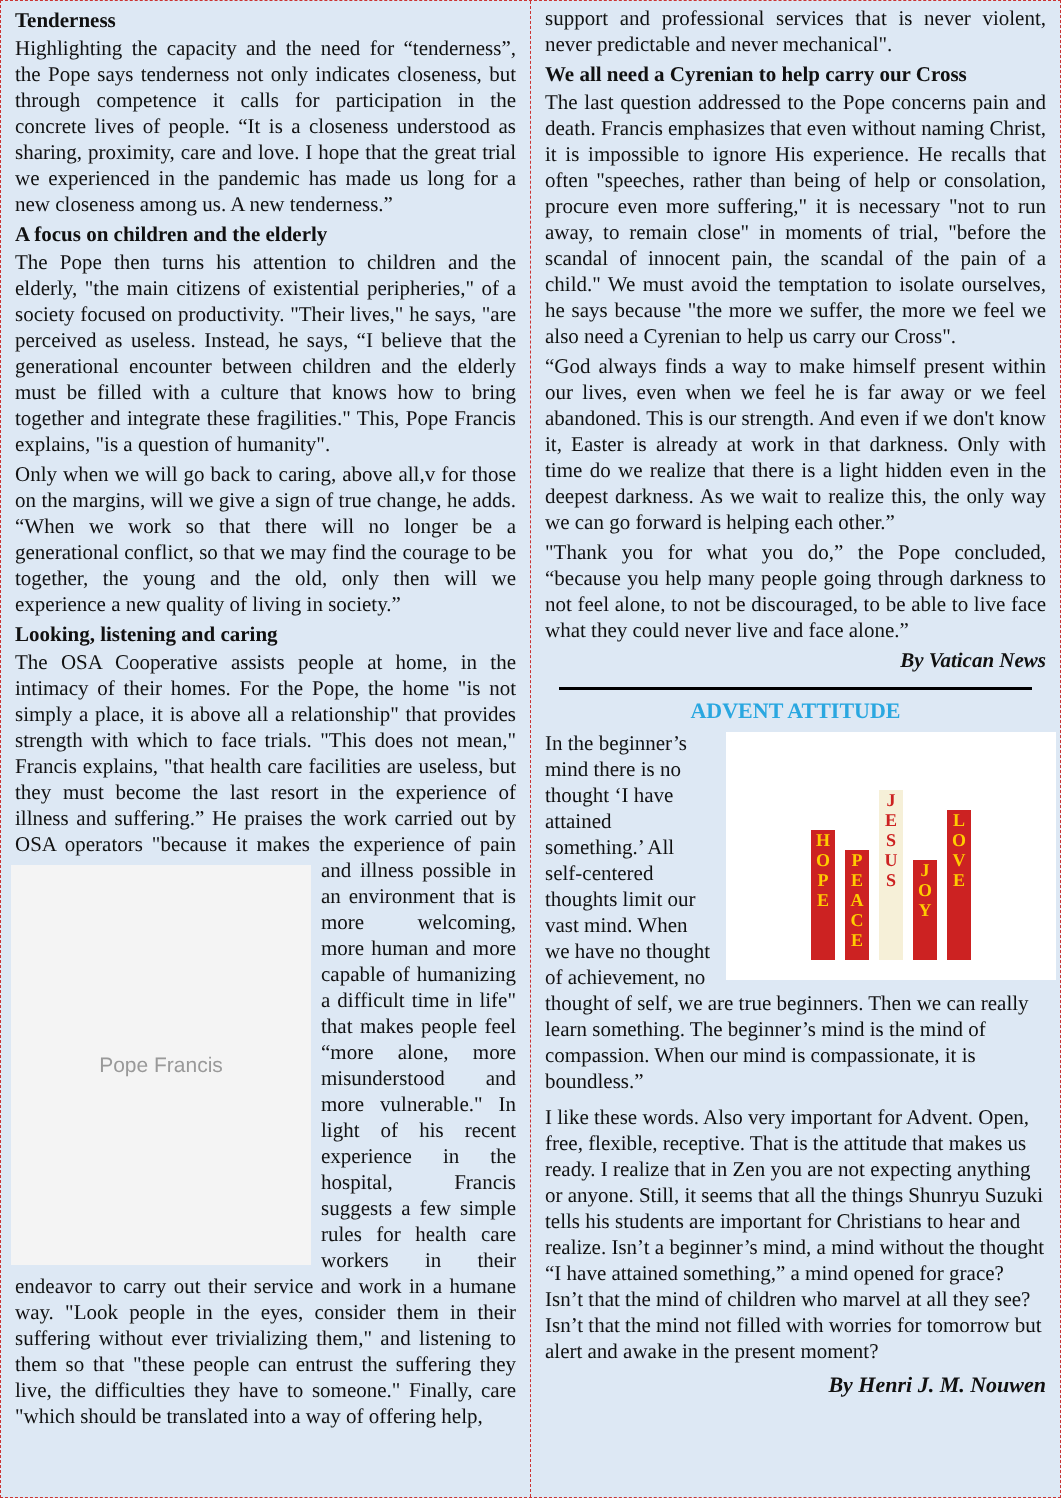Tenderness
Highlighting the capacity and the need for “tenderness”, the Pope says tenderness not only indicates closeness, but through competence it calls for participation in the concrete lives of people. “It is a closeness understood as sharing, proximity, care and love. I hope that the great trial we experienced in the pandemic has made us long for a new closeness among us. A new tenderness.”
A focus on children and the elderly
The Pope then turns his attention to children and the elderly, "the main citizens of existential peripheries," of a society focused on productivity. "Their lives," he says, "are perceived as useless. Instead, he says, “I believe that the generational encounter between children and the elderly must be filled with a culture that knows how to bring together and integrate these fragilities." This, Pope Francis explains, "is a question of humanity".
Only when we will go back to caring, above all,v for those on the margins, will we give a sign of true change, he adds. “When we work so that there will no longer be a generational conflict, so that we may find the courage to be together, the young and the old, only then will we experience a new quality of living in society.”
Looking, listening and caring
The OSA Cooperative assists people at home, in the intimacy of their homes. For the Pope, the home "is not simply a place, it is above all a relationship" that provides strength with which to face trials. "This does not mean," Francis explains, "that health care facilities are useless, but they must become the last resort in the experience of illness and suffering.” He praises the work carried out by OSA operators "because it makes
Pope Francis
the experience of pain and illness possible in an environment that is more welcoming, more human and more capable of humanizing a difficult time in life" that makes people feel “more alone, more misunderstood and more vulnerable." In light of his recent experience in the hospital, Francis suggests a few simple rules for health care workers in their endeavor to carry out their service and work in a humane way. "Look people in the eyes, consider them in their suffering without ever trivializing them," and listening to them so that "these people can entrust the suffering they live, the difficulties they have to someone." Finally, care "which should be translated into a way of offering help,
support and professional services that is never violent, never predictable and never mechanical".
We all need a Cyrenian to help carry our Cross
The last question addressed to the Pope concerns pain and death. Francis emphasizes that even without naming Christ, it is impossible to ignore His experience. He recalls that often "speeches, rather than being of help or consolation, procure even more suffering," it is necessary "not to run away, to remain close" in moments of trial, "before the scandal of innocent pain, the scandal of the pain of a child." We must avoid the temptation to isolate ourselves, he says because "the more we suffer, the more we feel we also need a Cyrenian to help us carry our Cross".
“God always finds a way to make himself present within our lives, even when we feel he is far away or we feel abandoned. This is our strength. And even if we don't know it, Easter is already at work in that darkness. Only with time do we realize that there is a light hidden even in the deepest darkness. As we wait to realize this, the only way we can go forward is helping each other.”
"Thank you for what you do,” the Pope concluded, “because you help many people going through darkness to not feel alone, to not be discouraged, to be able to live face what they could never live and face alone.”
By Vatican News
ADVENT ATTITUDE
H O P E P E A C E J E S U S J O Y L O V E
In the beginner’s mind there is no thought ‘I have attained something.’ All self-centered thoughts limit our vast mind. When we have no thought of achievement, no thought of self, we are true beginners. Then we can really learn something. The beginner’s mind is the mind of compassion. When our mind is compassionate, it is boundless.”
I like these words. Also very important for Advent. Open, free, flexible, receptive. That is the attitude that makes us ready. I realize that in Zen you are not expecting anything or anyone. Still, it seems that all the things Shunryu Suzuki tells his students are important for Christians to hear and realize. Isn’t a beginner’s mind, a mind without the thought “I have attained something,” a mind opened for grace? Isn’t that the mind of children who marvel at all they see? Isn’t that the mind not filled with worries for tomorrow but alert and awake in the present moment?
By Henri J. M. Nouwen